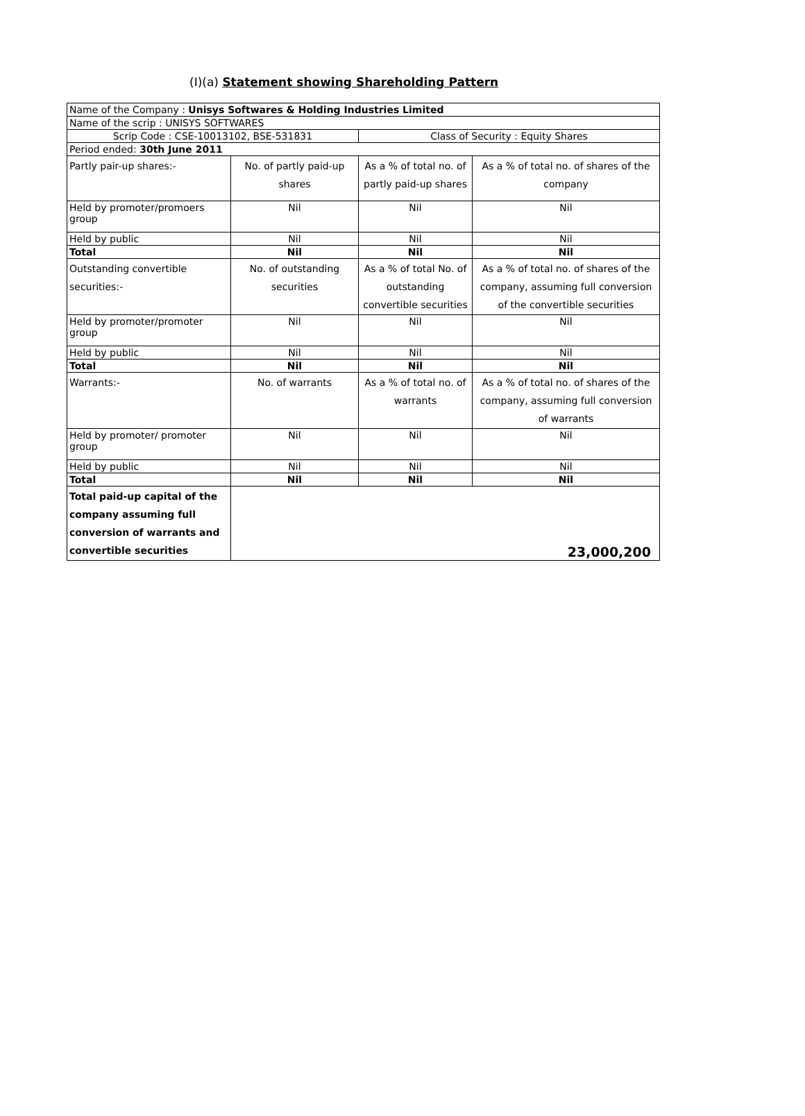(I)(a) Statement showing Shareholding Pattern
| Name of the Company : Unisys Softwares & Holding Industries Limited | | | |
| Name of the scrip : UNISYS SOFTWARES | | | |
| Scrip Code : CSE-10013102, BSE-531831 | | Class of Security : Equity Shares | |
| Period ended: 30th June 2011 | | | |
| Partly pair-up shares:- | No. of partly paid-up shares | As a % of total no. of partly paid-up shares | As a % of total no. of shares of the company |
| Held by promoter/promoers group | Nil | Nil | Nil |
| Held by public | Nil | Nil | Nil |
| Total | Nil | Nil | Nil |
| Outstanding convertible securities:- | No. of outstanding securities | As a % of total No. of outstanding convertible securities | As a % of total no. of shares of the company, assuming full conversion of the convertible securities |
| Held by promoter/promoter group | Nil | Nil | Nil |
| Held by public | Nil | Nil | Nil |
| Total | Nil | Nil | Nil |
| Warrants:- | No. of warrants | As a % of total no. of warrants | As a % of total no. of shares of the company, assuming full conversion of warrants |
| Held by promoter/ promoter group | Nil | Nil | Nil |
| Held by public | Nil | Nil | Nil |
| Total | Nil | Nil | Nil |
| Total paid-up capital of the company assuming full conversion of warrants and convertible securities | 23,000,200 | | |